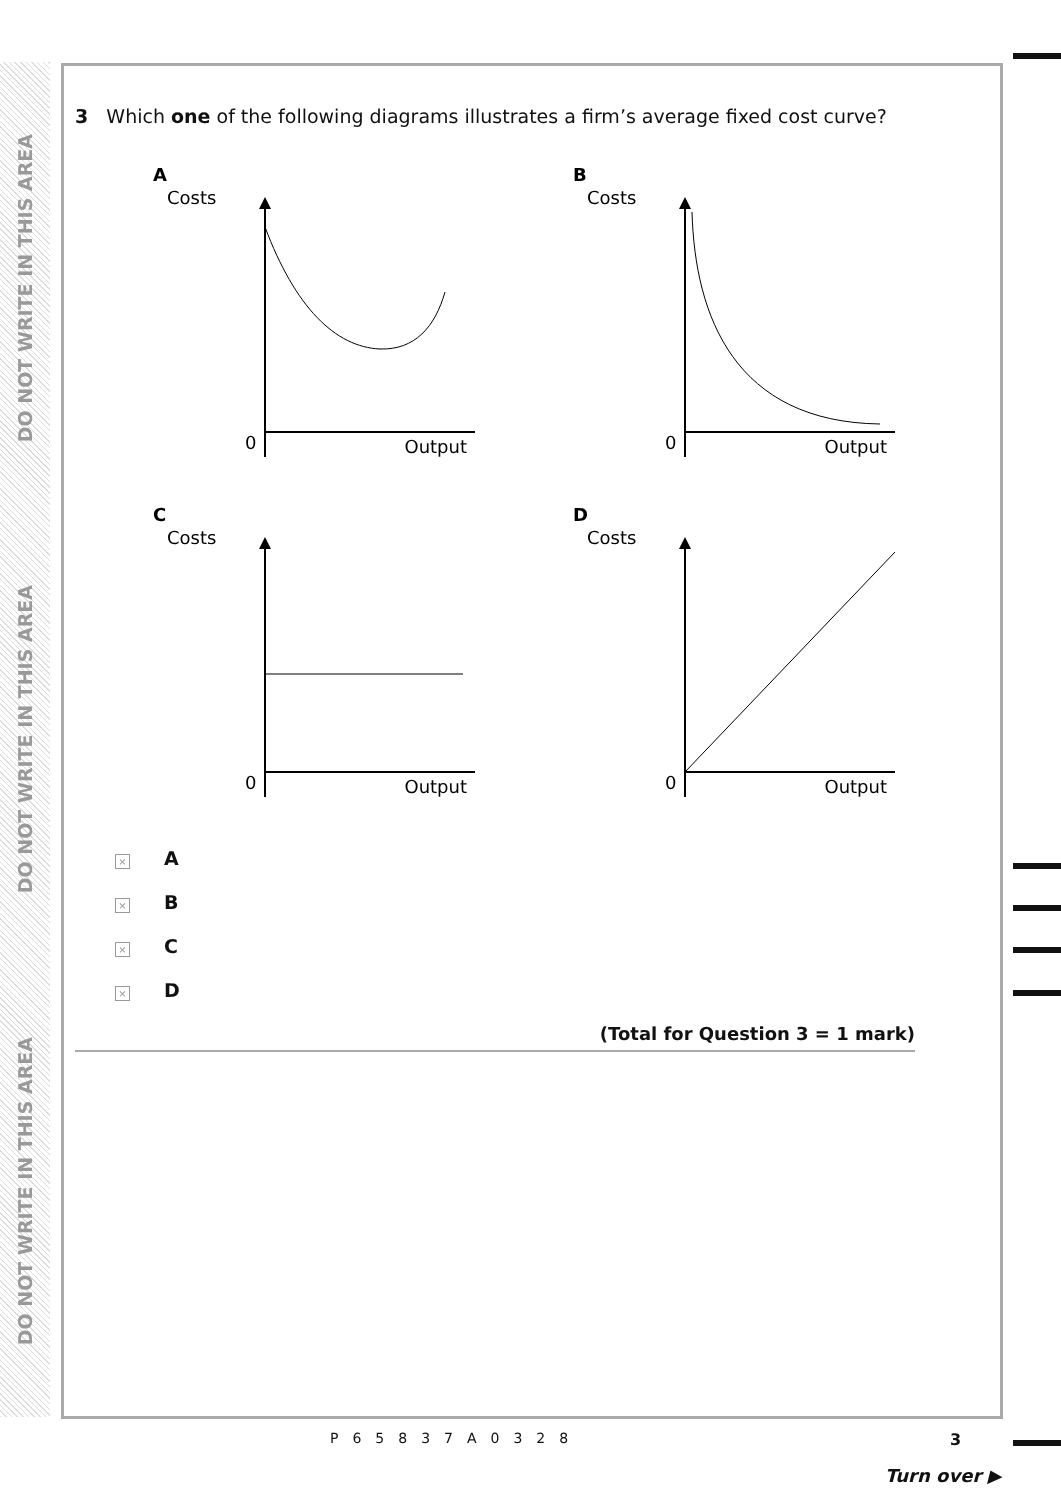DO NOT WRITE IN THIS AREA
DO NOT WRITE IN THIS AREA
DO NOT WRITE IN THIS AREA
3 Which one of the following diagrams illustrates a firm’s average fixed cost curve?
A
Costs
0
Output
B
Costs
0
Output
C
Costs
0
Output
D
Costs
0
Output
× A
× B
× C
× D
(Total for Question 3 = 1 mark)
P65837A0328 3
Turn over ▶